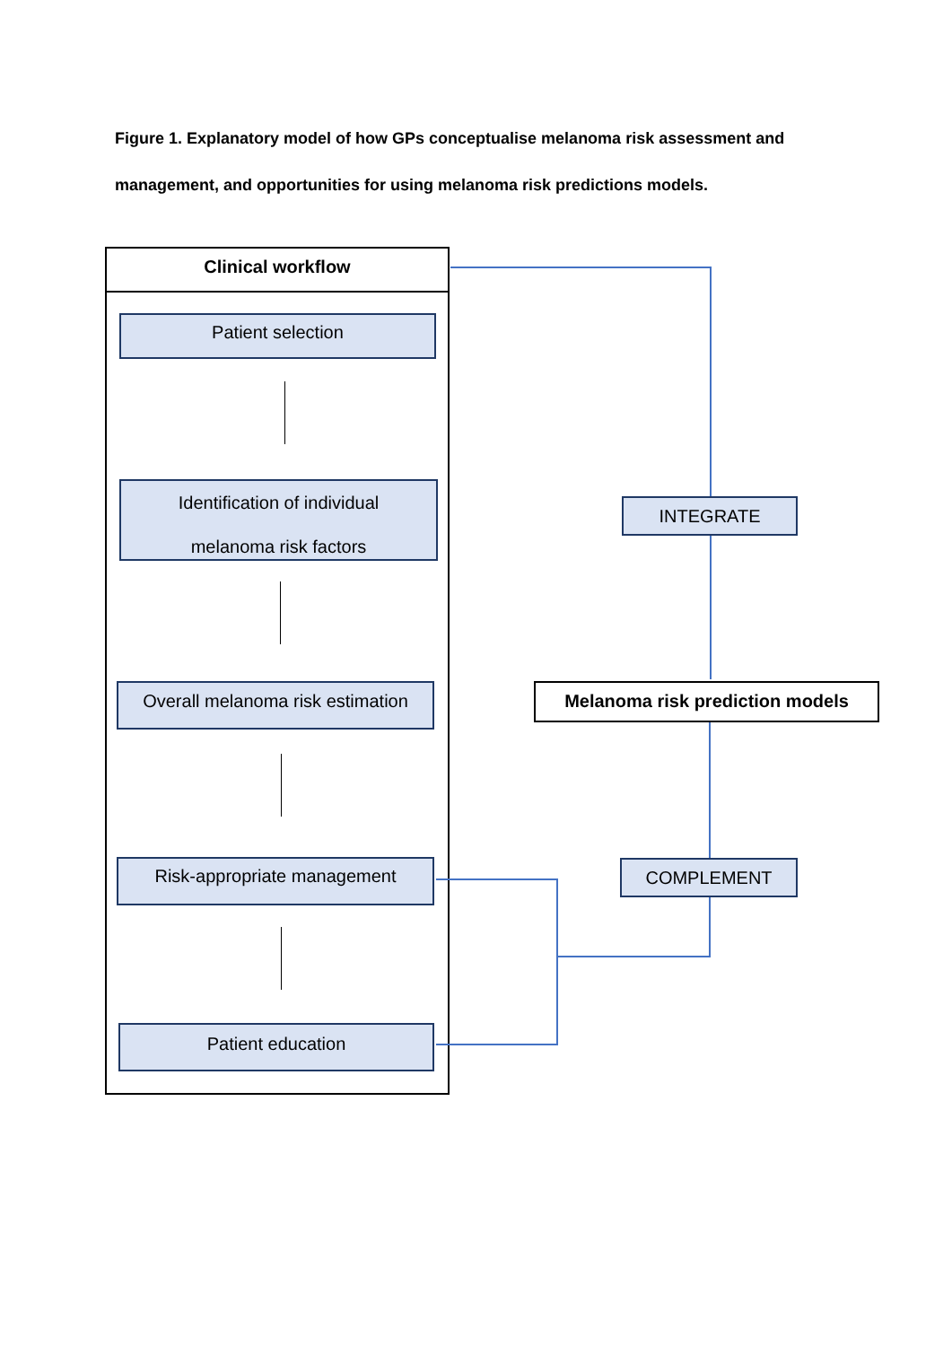Figure 1. Explanatory model of how GPs conceptualise melanoma risk assessment and management, and opportunities for using melanoma risk predictions models.
Clinical workflow
Patient selection
Identification of individual
melanoma risk factors
Overall melanoma risk estimation
Risk-appropriate management
Patient education
INTEGRATE
Melanoma risk prediction models
COMPLEMENT